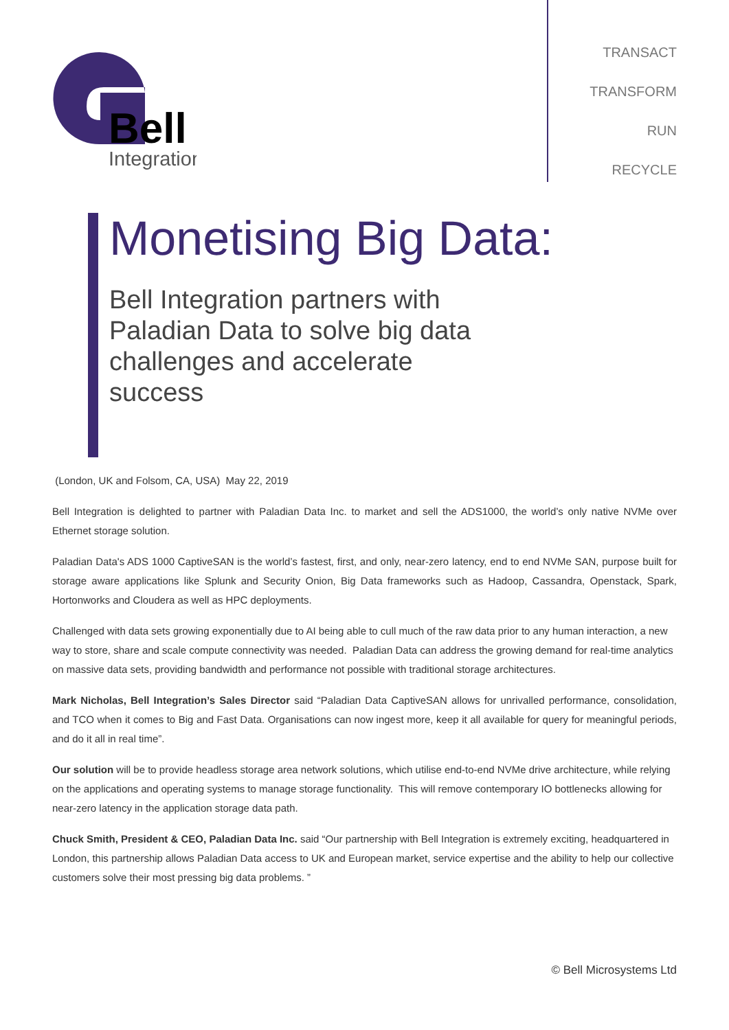Bell
Integration
TRANSACT
TRANSFORM
RUN
RECYCLE
Monetising Big Data:
Bell Integration partners with Paladian Data to solve big data challenges and accelerate success
(London, UK and Folsom, CA, USA) May 22, 2019
Bell Integration is delighted to partner with Paladian Data Inc. to market and sell the ADS1000, the world’s only native NVMe over Ethernet storage solution.
Paladian Data's ADS 1000 CaptiveSAN is the world’s fastest, first, and only, near-zero latency, end to end NVMe SAN, purpose built for storage aware applications like Splunk and Security Onion, Big Data frameworks such as Hadoop, Cassandra, Openstack, Spark, Hortonworks and Cloudera as well as HPC deployments.
Challenged with data sets growing exponentially due to AI being able to cull much of the raw data prior to any human interaction, a new way to store, share and scale compute connectivity was needed. Paladian Data can address the growing demand for real-time analytics on massive data sets, providing bandwidth and performance not possible with traditional storage architectures.
Mark Nicholas, Bell Integration’s Sales Director said “Paladian Data CaptiveSAN allows for unrivalled performance, consolidation, and TCO when it comes to Big and Fast Data. Organisations can now ingest more, keep it all available for query for meaningful periods, and do it all in real time”.
Our solution will be to provide headless storage area network solutions, which utilise end-to-end NVMe drive architecture, while relying on the applications and operating systems to manage storage functionality. This will remove contemporary IO bottlenecks allowing for near-zero latency in the application storage data path.
Chuck Smith, President & CEO, Paladian Data Inc. said “Our partnership with Bell Integration is extremely exciting, headquartered in London, this partnership allows Paladian Data access to UK and European market, service expertise and the ability to help our collective customers solve their most pressing big data problems. ”
© Bell Microsystems Ltd